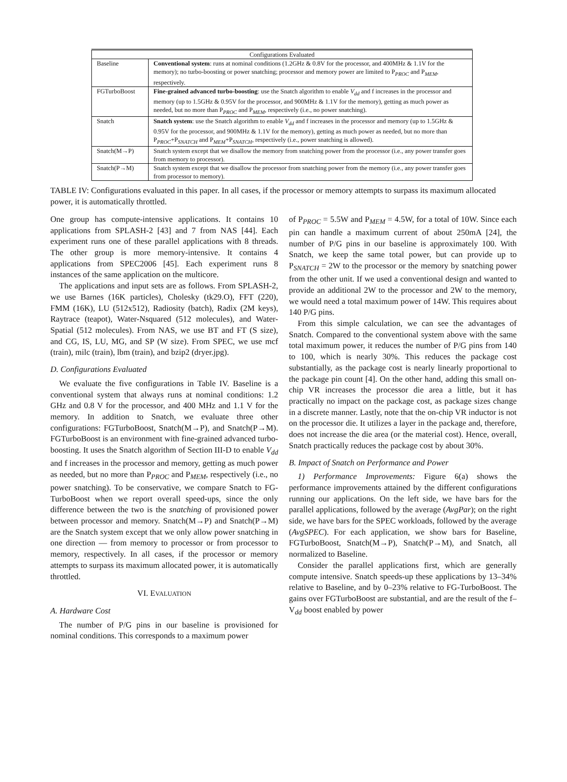| Configurations Evaluated | |
| --- | --- |
| Baseline | Conventional system : runs at nominal conditions (1.2GHz & 0.8V for the processor, and 400MHz & 1.1V for the memory); no turbo-boosting or power snatching; processor and memory power are limited to P<sub>PROC</sub> and P<sub>MEM</sub>, respectively. |
| FGTurboBoost | Fine-grained advanced turbo-boosting : use the Snatch algorithm to enable V<sub>dd</sub> and f increases in the processor and memory (up to 1.5GHz & 0.95V for the processor, and 900MHz & 1.1V for the memory), getting as much power as needed, but no more than P<sub>PROC</sub> and P<sub>MEM</sub>, respectively (i.e., no power snatching). |
| Snatch | Snatch system : use the Snatch algorithm to enable V<sub>dd</sub> and f increases in the processor and memory (up to 1.5GHz & 0.95V for the processor, and 900MHz & 1.1V for the memory), getting as much power as needed, but no more than P<sub>PROC</sub>+P<sub>SNATCH</sub> and P<sub>MEM</sub>+P<sub>SNATCH</sub>, respectively (i.e., power snatching is allowed). |
| Snatch(M→P) | Snatch system except that we disallow the memory from snatching power from the processor (i.e., any power transfer goes from memory to processor). |
| Snatch(P→M) | Snatch system except that we disallow the processor from snatching power from the memory (i.e., any power transfer goes from processor to memory). |
TABLE IV: Configurations evaluated in this paper. In all cases, if the processor or memory attempts to surpass its maximum allocated power, it is automatically throttled.
One group has compute-intensive applications. It contains 10 applications from SPLASH-2 [43] and 7 from NAS [44]. Each experiment runs one of these parallel applications with 8 threads. The other group is more memory-intensive. It contains 4 applications from SPEC2006 [45]. Each experiment runs 8 instances of the same application on the multicore.
The applications and input sets are as follows. From SPLASH-2, we use Barnes (16K particles), Cholesky (tk29.O), FFT (220), FMM (16K), LU (512x512), Radiosity (batch), Radix (2M keys), Raytrace (teapot), Water-Nsquared (512 molecules), and Water-Spatial (512 molecules). From NAS, we use BT and FT (S size), and CG, IS, LU, MG, and SP (W size). From SPEC, we use mcf (train), milc (train), lbm (train), and bzip2 (dryer.jpg).
D. Configurations Evaluated
We evaluate the five configurations in Table IV. Baseline is a conventional system that always runs at nominal conditions: 1.2 GHz and 0.8 V for the processor, and 400 MHz and 1.1 V for the memory. In addition to Snatch, we evaluate three other configurations: FGTurboBoost, Snatch(M→P), and Snatch(P→M). FGTurboBoost is an environment with fine-grained advanced turbo-boosting. It uses the Snatch algorithm of Section III-D to enable V<sub>dd</sub> and f increases in the processor and memory, getting as much power as needed, but no more than P<sub>PROC</sub> and P<sub>MEM</sub>, respectively (i.e., no power snatching). To be conservative, we compare Snatch to FG-TurboBoost when we report overall speed-ups, since the only difference between the two is the snatching of provisioned power between processor and memory. Snatch(M→P) and Snatch(P→M) are the Snatch system except that we only allow power snatching in one direction — from memory to processor or from processor to memory, respectively. In all cases, if the processor or memory attempts to surpass its maximum allocated power, it is automatically throttled.
VI. EVALUATION
A. Hardware Cost
The number of P/G pins in our baseline is provisioned for nominal conditions. This corresponds to a maximum power
of P<sub>PROC</sub> = 5.5W and P<sub>MEM</sub> = 4.5W, for a total of 10W. Since each pin can handle a maximum current of about 250mA [24], the number of P/G pins in our baseline is approximately 100. With Snatch, we keep the same total power, but can provide up to P<sub>SNATCH</sub> = 2W to the processor or the memory by snatching power from the other unit. If we used a conventional design and wanted to provide an additional 2W to the processor and 2W to the memory, we would need a total maximum power of 14W. This requires about 140 P/G pins.
From this simple calculation, we can see the advantages of Snatch. Compared to the conventional system above with the same total maximum power, it reduces the number of P/G pins from 140 to 100, which is nearly 30%. This reduces the package cost substantially, as the package cost is nearly linearly proportional to the package pin count [4]. On the other hand, adding this small on-chip VR increases the processor die area a little, but it has practically no impact on the package cost, as package sizes change in a discrete manner. Lastly, note that the on-chip VR inductor is not on the processor die. It utilizes a layer in the package and, therefore, does not increase the die area (or the material cost). Hence, overall, Snatch practically reduces the package cost by about 30%.
B. Impact of Snatch on Performance and Power
1) Performance Improvements: Figure 6(a) shows the performance improvements attained by the different configurations running our applications. On the left side, we have bars for the parallel applications, followed by the average (AvgPar); on the right side, we have bars for the SPEC workloads, followed by the average (AvgSPEC). For each application, we show bars for Baseline, FGTurboBoost, Snatch(M→P), Snatch(P→M), and Snatch, all normalized to Baseline.
Consider the parallel applications first, which are generally compute intensive. Snatch speeds-up these applications by 13–34% relative to Baseline, and by 0–23% relative to FG-TurboBoost. The gains over FGTurboBoost are substantial, and are the result of the f–V<sub>dd</sub> boost enabled by power